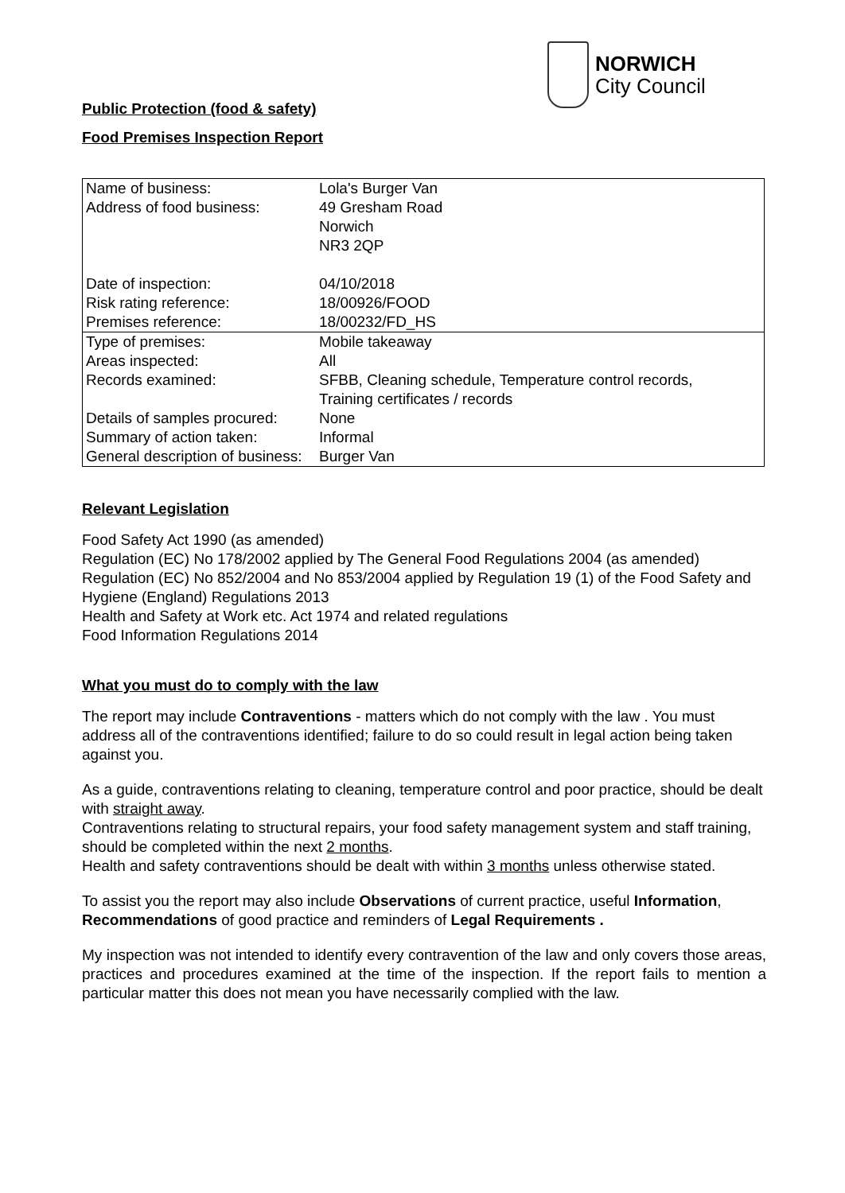NORWICH
City Council
Public Protection (food & safety)
Food Premises Inspection Report
| Name of business: | Lola's Burger Van |
| Address of food business: | 49 Gresham Road Norwich NR3 2QP |
| Date of inspection: | 04/10/2018 |
| Risk rating reference: | 18/00926/FOOD |
| Premises reference: | 18/00232/FD_HS |
| Type of premises: | Mobile takeaway |
| Areas inspected: | All |
| Records examined: | SFBB, Cleaning schedule, Temperature control records, Training certificates / records |
| Details of samples procured: | None |
| Summary of action taken: | Informal |
| General description of business: | Burger Van |
Relevant Legislation
Food Safety Act 1990 (as amended)
Regulation (EC) No 178/2002 applied by The General Food Regulations 2004 (as amended)
Regulation (EC) No 852/2004 and No 853/2004 applied by Regulation 19 (1) of the Food Safety and Hygiene (England) Regulations 2013
Health and Safety at Work etc. Act 1974 and related regulations
Food Information Regulations 2014
What you must do to comply with the law
The report may include Contraventions - matters which do not comply with the law . You must address all of the contraventions identified; failure to do so could result in legal action being taken against you.
As a guide, contraventions relating to cleaning, temperature control and poor practice, should be dealt with straight away.
Contraventions relating to structural repairs, your food safety management system and staff training, should be completed within the next 2 months.
Health and safety contraventions should be dealt with within 3 months unless otherwise stated.
To assist you the report may also include Observations of current practice, useful Information, Recommendations of good practice and reminders of Legal Requirements .
My inspection was not intended to identify every contravention of the law and only covers those areas, practices and procedures examined at the time of the inspection. If the report fails to mention a particular matter this does not mean you have necessarily complied with the law.